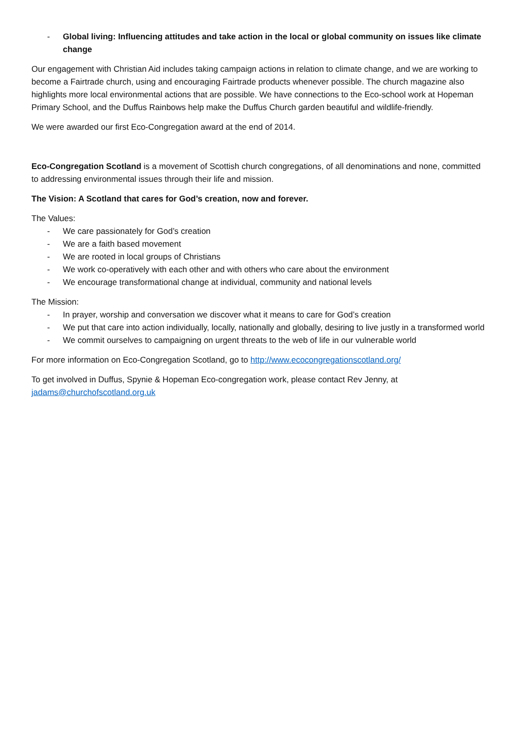- Global living: Influencing attitudes and take action in the local or global community on issues like climate change
Our engagement with Christian Aid includes taking campaign actions in relation to climate change, and we are working to become a Fairtrade church, using and encouraging Fairtrade products whenever possible. The church magazine also highlights more local environmental actions that are possible. We have connections to the Eco-school work at Hopeman Primary School, and the Duffus Rainbows help make the Duffus Church garden beautiful and wildlife-friendly.
We were awarded our first Eco-Congregation award at the end of 2014.
Eco-Congregation Scotland is a movement of Scottish church congregations, of all denominations and none, committed to addressing environmental issues through their life and mission.
The Vision: A Scotland that cares for God’s creation, now and forever.
The Values:
- We care passionately for God’s creation
- We are a faith based movement
- We are rooted in local groups of Christians
- We work co-operatively with each other and with others who care about the environment
- We encourage transformational change at individual, community and national levels
The Mission:
- In prayer, worship and conversation we discover what it means to care for God’s creation
- We put that care into action individually, locally, nationally and globally, desiring to live justly in a transformed world
- We commit ourselves to campaigning on urgent threats to the web of life in our vulnerable world
For more information on Eco-Congregation Scotland, go to http://www.ecocongregationscotland.org/
To get involved in Duffus, Spynie & Hopeman Eco-congregation work, please contact Rev Jenny, at jadams@churchofscotland.org.uk